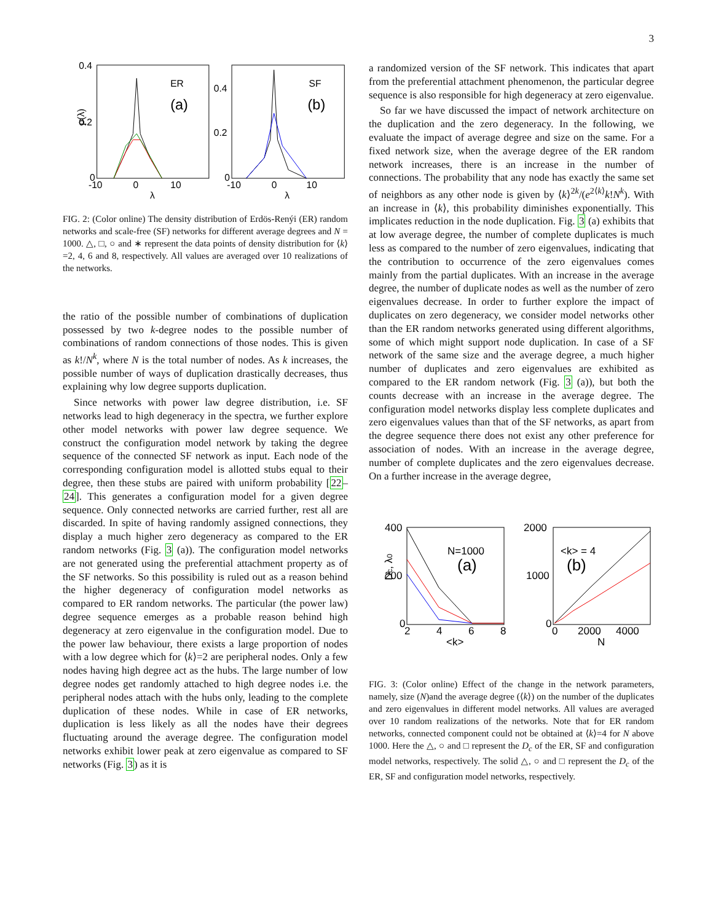3
0.4
0.2
0
-10
0
10
λ
ρ(λ)
ER
(a)
0.4
0.2
0
-10
0
10
λ
SF
(b)
FIG. 2: (Color online) The density distribution of Erdös-Renýi (ER) random networks and scale-free (SF) networks for different average degrees and N = 1000. △, □, ○ and ∗ represent the data points of density distribution for ⟨k⟩=2, 4, 6 and 8, respectively. All values are averaged over 10 realizations of the networks.
the ratio of the possible number of combinations of duplication possessed by two k-degree nodes to the possible number of combinations of random connections of those nodes. This is given as k!/N<sup>k</sup>, where N is the total number of nodes. As k increases, the possible number of ways of duplication drastically decreases, thus explaining why low degree supports duplication.
Since networks with power law degree distribution, i.e. SF networks lead to high degeneracy in the spectra, we further explore other model networks with power law degree sequence. We construct the configuration model network by taking the degree sequence of the connected SF network as input. Each node of the corresponding configuration model is allotted stubs equal to their degree, then these stubs are paired with uniform probability [22–24]. This generates a configuration model for a given degree sequence. Only connected networks are carried further, rest all are discarded. In spite of having randomly assigned connections, they display a much higher zero degeneracy as compared to the ER random networks (Fig. 3 (a)). The configuration model networks are not generated using the preferential attachment property as of the SF networks. So this possibility is ruled out as a reason behind the higher degeneracy of configuration model networks as compared to ER random networks. The particular (the power law) degree sequence emerges as a probable reason behind high degeneracy at zero eigenvalue in the configuration model. Due to the power law behaviour, there exists a large proportion of nodes with a low degree which for ⟨k⟩=2 are peripheral nodes. Only a few nodes having high degree act as the hubs. The large number of low degree nodes get randomly attached to high degree nodes i.e. the peripheral nodes attach with the hubs only, leading to the complete duplication of these nodes. While in case of ER networks, duplication is less likely as all the nodes have their degrees fluctuating around the average degree. The configuration model networks exhibit lower peak at zero eigenvalue as compared to SF networks (Fig. 3) as it is
a randomized version of the SF network. This indicates that apart from the preferential attachment phenomenon, the particular degree sequence is also responsible for high degeneracy at zero eigenvalue.
So far we have discussed the impact of network architecture on the duplication and the zero degeneracy. In the following, we evaluate the impact of average degree and size on the same. For a fixed network size, when the average degree of the ER random network increases, there is an increase in the number of connections. The probability that any node has exactly the same set of neighbors as any other node is given by ⟨k⟩<sup>2k</sup>/(e<sup>2⟨k⟩</sup>k!N<sup>k</sup>). With an increase in ⟨k⟩, this probability diminishes exponentially. This implicates reduction in the node duplication. Fig. 3 (a) exhibits that at low average degree, the number of complete duplicates is much less as compared to the number of zero eigenvalues, indicating that the contribution to occurrence of the zero eigenvalues comes mainly from the partial duplicates. With an increase in the average degree, the number of duplicate nodes as well as the number of zero eigenvalues decrease. In order to further explore the impact of duplicates on zero degeneracy, we consider model networks other than the ER random networks generated using different algorithms, some of which might support node duplication. In case of a SF network of the same size and the average degree, a much higher number of duplicates and zero eigenvalues are exhibited as compared to the ER random network (Fig. 3 (a)), but both the counts decrease with an increase in the average degree. The configuration model networks display less complete duplicates and zero eigenvalues values than that of the SF networks, as apart from the degree sequence there does not exist any other preference for association of nodes. With an increase in the average degree, number of complete duplicates and the zero eigenvalues decrease. On a further increase in the average degree,
400
200
0
2
4
6
8
<k>
N=1000
(a)
Dc, λ0
2000
1000
0
0
2000
4000
N
<k> = 4
(b)
FIG. 3: (Color online) Effect of the change in the network parameters, namely, size (N)and the average degree (⟨k⟩) on the number of the duplicates and zero eigenvalues in different model networks. All values are averaged over 10 random realizations of the networks. Note that for ER random networks, connected component could not be obtained at ⟨k⟩=4 for N above 1000. Here the △, ○ and □ represent the D<sub>c</sub> of the ER, SF and configuration model networks, respectively. The solid △, ○ and □ represent the D<sub>c</sub> of the ER, SF and configuration model networks, respectively.